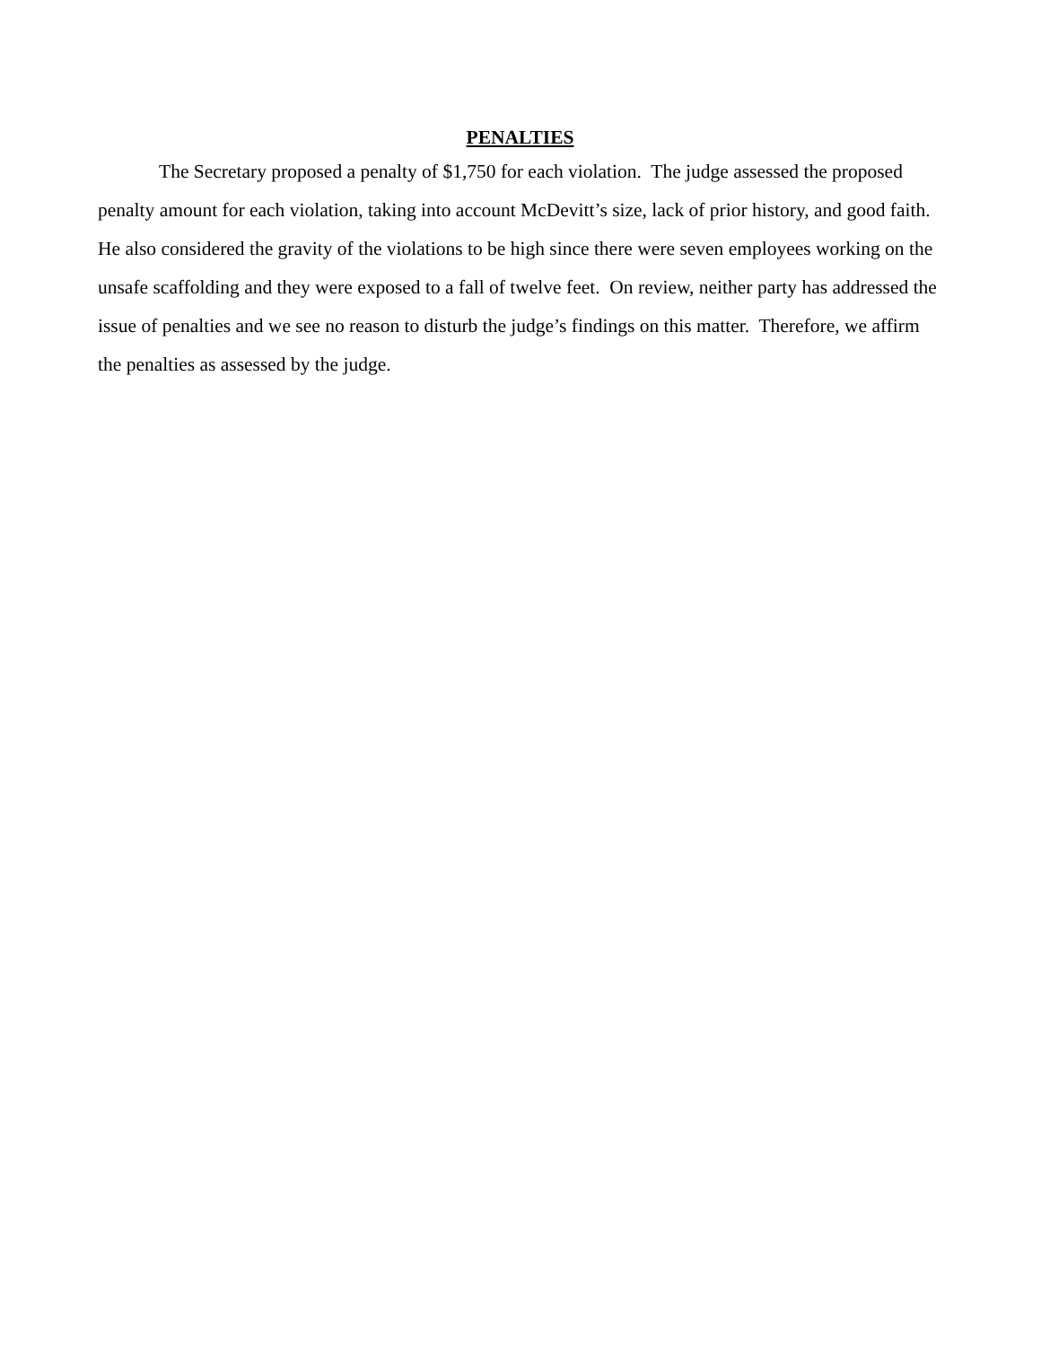PENALTIES
The Secretary proposed a penalty of $1,750 for each violation. The judge assessed the proposed penalty amount for each violation, taking into account McDevitt’s size, lack of prior history, and good faith. He also considered the gravity of the violations to be high since there were seven employees working on the unsafe scaffolding and they were exposed to a fall of twelve feet. On review, neither party has addressed the issue of penalties and we see no reason to disturb the judge’s findings on this matter. Therefore, we affirm the penalties as assessed by the judge.